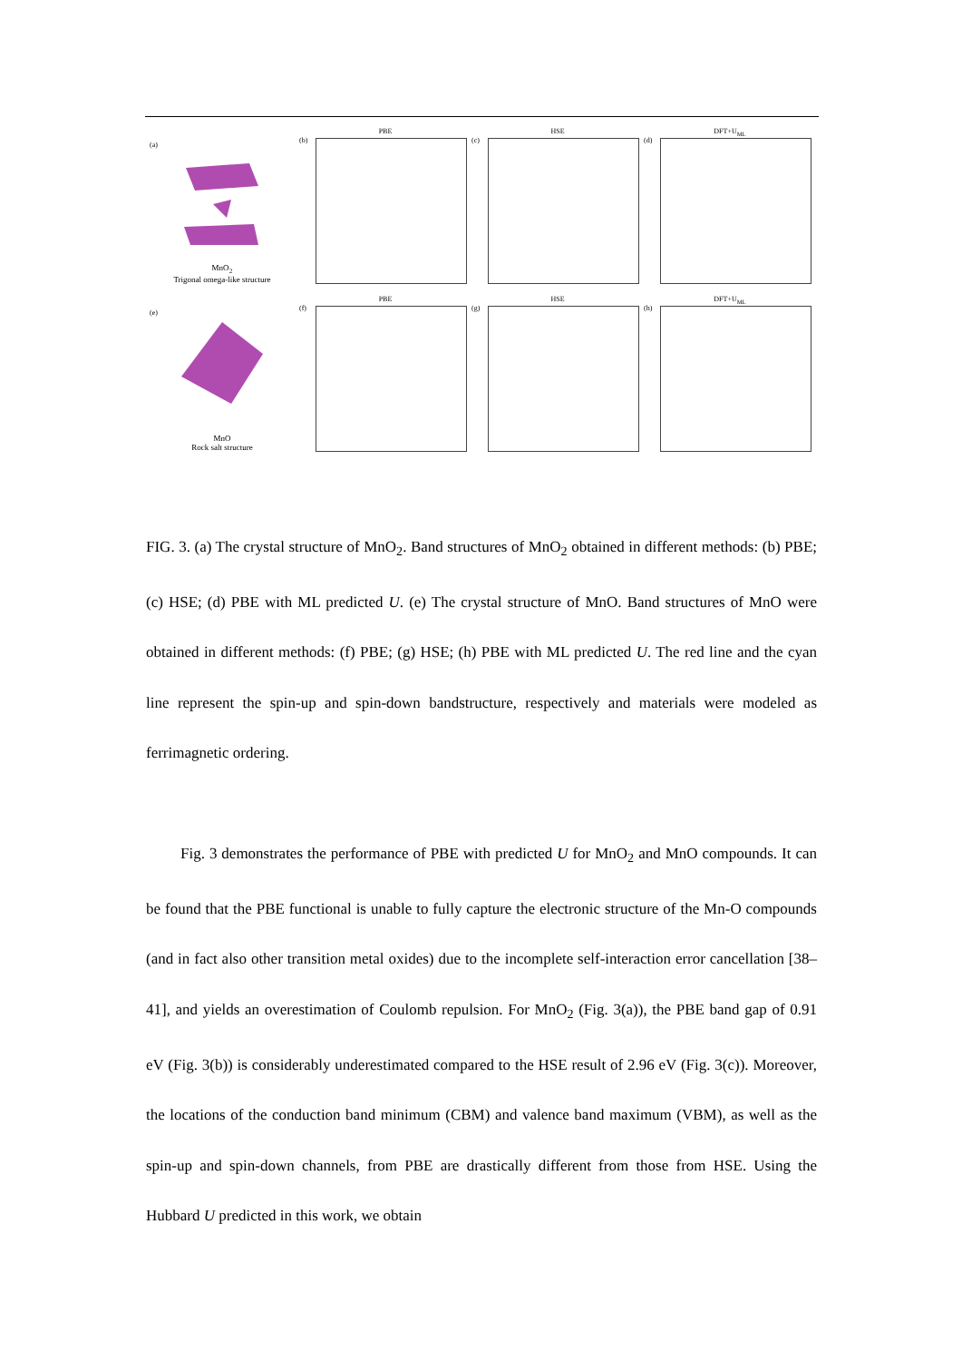(a)
MnO<sub>2</sub>
Trigonal omega-like structure
PBE
(b)
HSE
(c)
DFT+U<sub>ML</sub>
(d)
(e)
MnO
Rock salt structure
PBE
(f)
HSE
(g)
DFT+U<sub>ML</sub>
(h)
FIG. 3. (a) The crystal structure of MnO<sub>2</sub>. Band structures of MnO<sub>2</sub> obtained in different methods: (b) PBE; (c) HSE; (d) PBE with ML predicted U. (e) The crystal structure of MnO. Band structures of MnO were obtained in different methods: (f) PBE; (g) HSE; (h) PBE with ML predicted U. The red line and the cyan line represent the spin-up and spin-down bandstructure, respectively and materials were modeled as ferrimagnetic ordering.
Fig. 3 demonstrates the performance of PBE with predicted U for MnO<sub>2</sub> and MnO compounds. It can be found that the PBE functional is unable to fully capture the electronic structure of the Mn-O compounds (and in fact also other transition metal oxides) due to the incomplete self-interaction error cancellation [38–41], and yields an overestimation of Coulomb repulsion. For MnO<sub>2</sub> (Fig. 3(a)), the PBE band gap of 0.91 eV (Fig. 3(b)) is considerably underestimated compared to the HSE result of 2.96 eV (Fig. 3(c)). Moreover, the locations of the conduction band minimum (CBM) and valence band maximum (VBM), as well as the spin-up and spin-down channels, from PBE are drastically different from those from HSE. Using the Hubbard U predicted in this work, we obtain